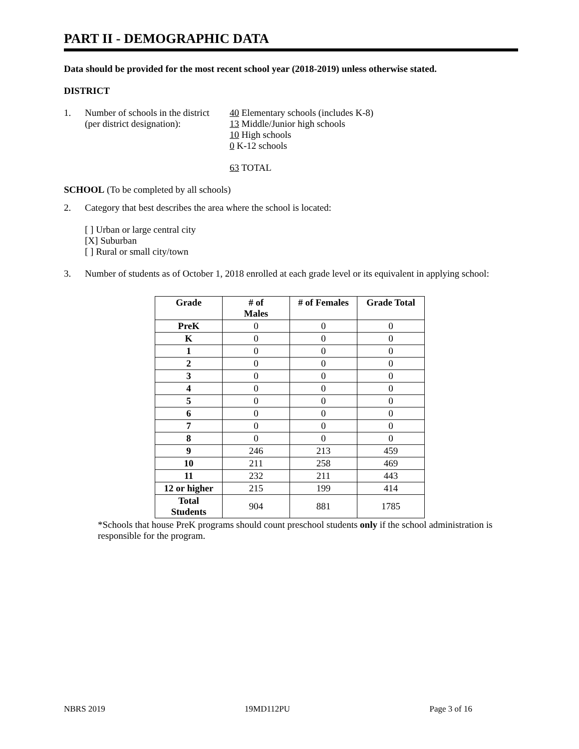PART II - DEMOGRAPHIC DATA
Data should be provided for the most recent school year (2018-2019) unless otherwise stated.
DISTRICT
1. Number of schools in the district
(per district designation):
40 Elementary schools (includes K-8)
13 Middle/Junior high schools
10 High schools
0 K-12 schools
63 TOTAL
SCHOOL (To be completed by all schools)
2. Category that best describes the area where the school is located:
[ ] Urban or large central city
[X] Suburban
[ ] Rural or small city/town
3. Number of students as of October 1, 2018 enrolled at each grade level or its equivalent in applying school:
| Grade | # of Males | # of Females | Grade Total |
| --- | --- | --- | --- |
| PreK | 0 | 0 | 0 |
| K | 0 | 0 | 0 |
| 1 | 0 | 0 | 0 |
| 2 | 0 | 0 | 0 |
| 3 | 0 | 0 | 0 |
| 4 | 0 | 0 | 0 |
| 5 | 0 | 0 | 0 |
| 6 | 0 | 0 | 0 |
| 7 | 0 | 0 | 0 |
| 8 | 0 | 0 | 0 |
| 9 | 246 | 213 | 459 |
| 10 | 211 | 258 | 469 |
| 11 | 232 | 211 | 443 |
| 12 or higher | 215 | 199 | 414 |
| Total Students | 904 | 881 | 1785 |
*Schools that house PreK programs should count preschool students only if the school administration is responsible for the program.
NBRS 2019 19MD112PU Page 3 of 16